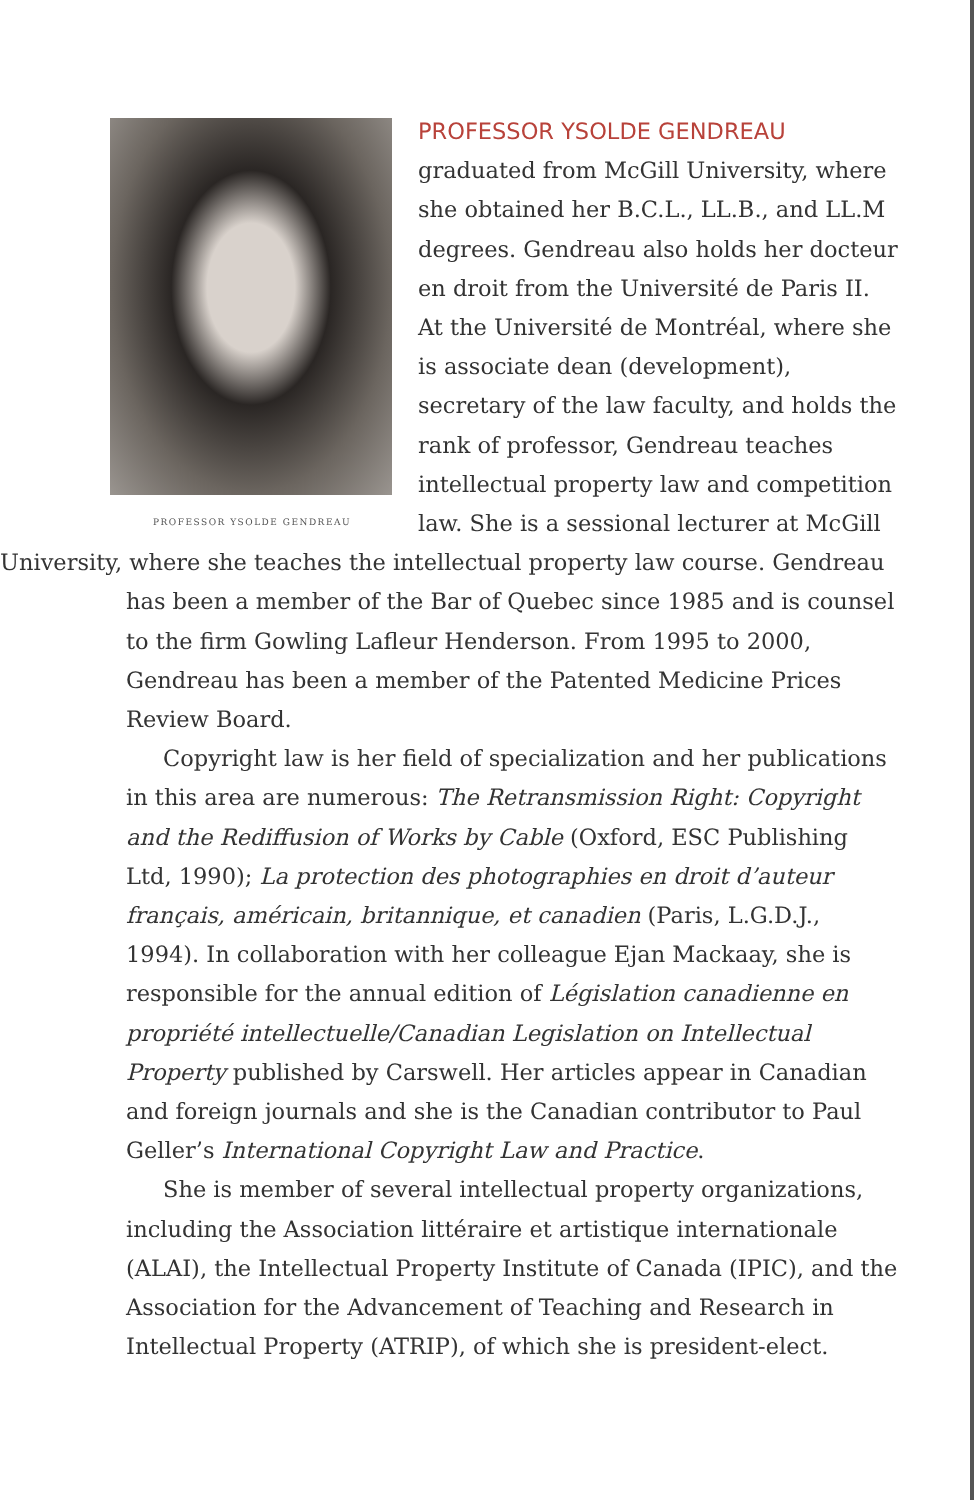PROFESSOR YSOLDE GENDREAU
PROFESSOR YSOLDE GENDREAU graduated from McGill University, where she obtained her B.C.L., LL.B., and LL.M degrees. Gendreau also holds her docteur en droit from the Université de Paris II. At the Université de Montréal, where she is associate dean (development), secretary of the law faculty, and holds the rank of professor, Gendreau teaches intellectual property law and competition law. She is a sessional lecturer at McGill University, where she teaches the intellectual property law course. Gendreau
has been a member of the Bar of Quebec since 1985 and is counsel to the firm Gowling Lafleur Henderson. From 1995 to 2000, Gendreau has been a member of the Patented Medicine Prices Review Board.
Copyright law is her field of specialization and her publications in this area are numerous: The Retransmission Right: Copyright and the Rediffusion of Works by Cable (Oxford, ESC Publishing Ltd, 1990); La protection des photographies en droit d’auteur français, américain, britannique, et canadien (Paris, L.G.D.J., 1994). In collaboration with her colleague Ejan Mackaay, she is responsible for the annual edition of Législation canadienne en propriété intellectuelle/Canadian Legislation on Intellectual Property published by Carswell. Her articles appear in Canadian and foreign journals and she is the Canadian contributor to Paul Geller’s International Copyright Law and Practice.
She is member of several intellectual property organizations, including the Association littéraire et artistique internationale (ALAI), the Intellectual Property Institute of Canada (IPIC), and the Association for the Advancement of Teaching and Research in Intellectual Property (ATRIP), of which she is president-elect.